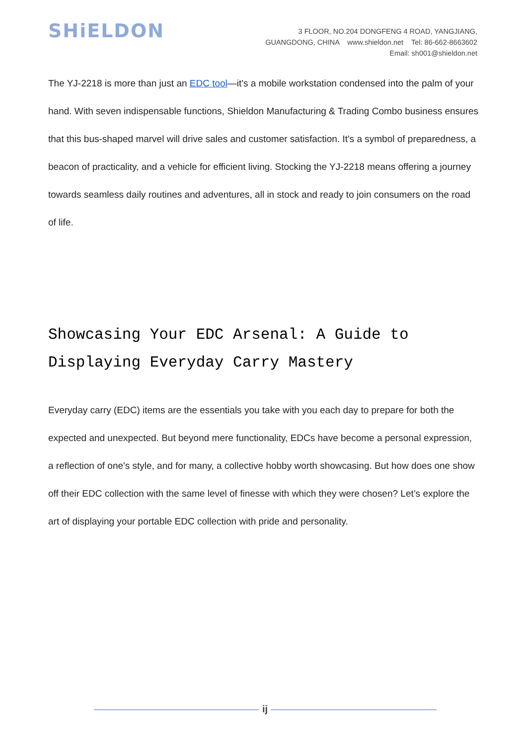SHiELDON
3 FLOOR, NO.204 DONGFENG 4 ROAD, YANGJIANG,
GUANGDONG, CHINA www.shieldon.net Tel: 86-662-8663602
Email: sh001@shieldon.net
The YJ-2218 is more than just an EDC tool—it's a mobile workstation condensed into the palm of your hand. With seven indispensable functions, Shieldon Manufacturing & Trading Combo business ensures that this bus-shaped marvel will drive sales and customer satisfaction. It's a symbol of preparedness, a beacon of practicality, and a vehicle for efficient living. Stocking the YJ-2218 means offering a journey towards seamless daily routines and adventures, all in stock and ready to join consumers on the road of life.
Showcasing Your EDC Arsenal: A Guide to Displaying Everyday Carry Mastery
Everyday carry (EDC) items are the essentials you take with you each day to prepare for both the expected and unexpected. But beyond mere functionality, EDCs have become a personal expression, a reflection of one's style, and for many, a collective hobby worth showcasing. But how does one show off their EDC collection with the same level of finesse with which they were chosen? Let’s explore the art of displaying your portable EDC collection with pride and personality.
ij